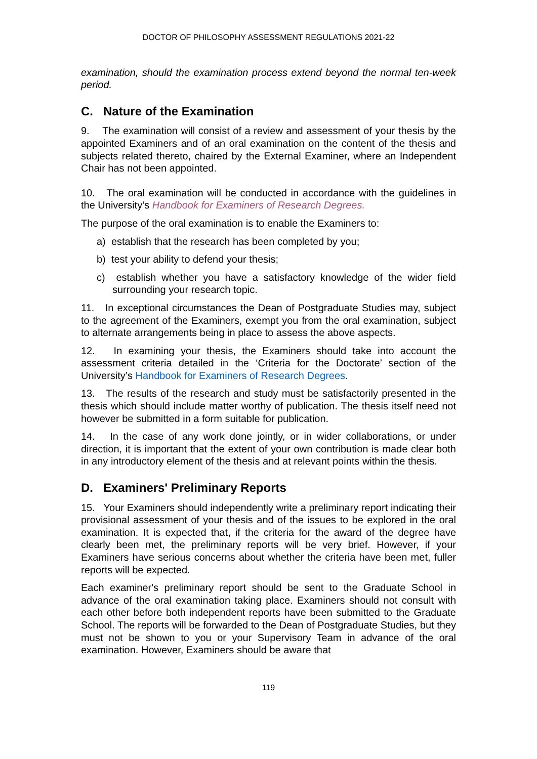DOCTOR OF PHILOSOPHY ASSESSMENT REGULATIONS 2021-22
examination, should the examination process extend beyond the normal ten-week period.
C. Nature of the Examination
9. The examination will consist of a review and assessment of your thesis by the appointed Examiners and of an oral examination on the content of the thesis and subjects related thereto, chaired by the External Examiner, where an Independent Chair has not been appointed.
10. The oral examination will be conducted in accordance with the guidelines in the University’s Handbook for Examiners of Research Degrees.
The purpose of the oral examination is to enable the Examiners to:
a) establish that the research has been completed by you;
b) test your ability to defend your thesis;
c) establish whether you have a satisfactory knowledge of the wider field surrounding your research topic.
11. In exceptional circumstances the Dean of Postgraduate Studies may, subject to the agreement of the Examiners, exempt you from the oral examination, subject to alternate arrangements being in place to assess the above aspects.
12. In examining your thesis, the Examiners should take into account the assessment criteria detailed in the ‘Criteria for the Doctorate’ section of the University’s Handbook for Examiners of Research Degrees.
13. The results of the research and study must be satisfactorily presented in the thesis which should include matter worthy of publication. The thesis itself need not however be submitted in a form suitable for publication.
14. In the case of any work done jointly, or in wider collaborations, or under direction, it is important that the extent of your own contribution is made clear both in any introductory element of the thesis and at relevant points within the thesis.
D. Examiners' Preliminary Reports
15. Your Examiners should independently write a preliminary report indicating their provisional assessment of your thesis and of the issues to be explored in the oral examination. It is expected that, if the criteria for the award of the degree have clearly been met, the preliminary reports will be very brief. However, if your Examiners have serious concerns about whether the criteria have been met, fuller reports will be expected.
Each examiner's preliminary report should be sent to the Graduate School in advance of the oral examination taking place. Examiners should not consult with each other before both independent reports have been submitted to the Graduate School. The reports will be forwarded to the Dean of Postgraduate Studies, but they must not be shown to you or your Supervisory Team in advance of the oral examination. However, Examiners should be aware that
119